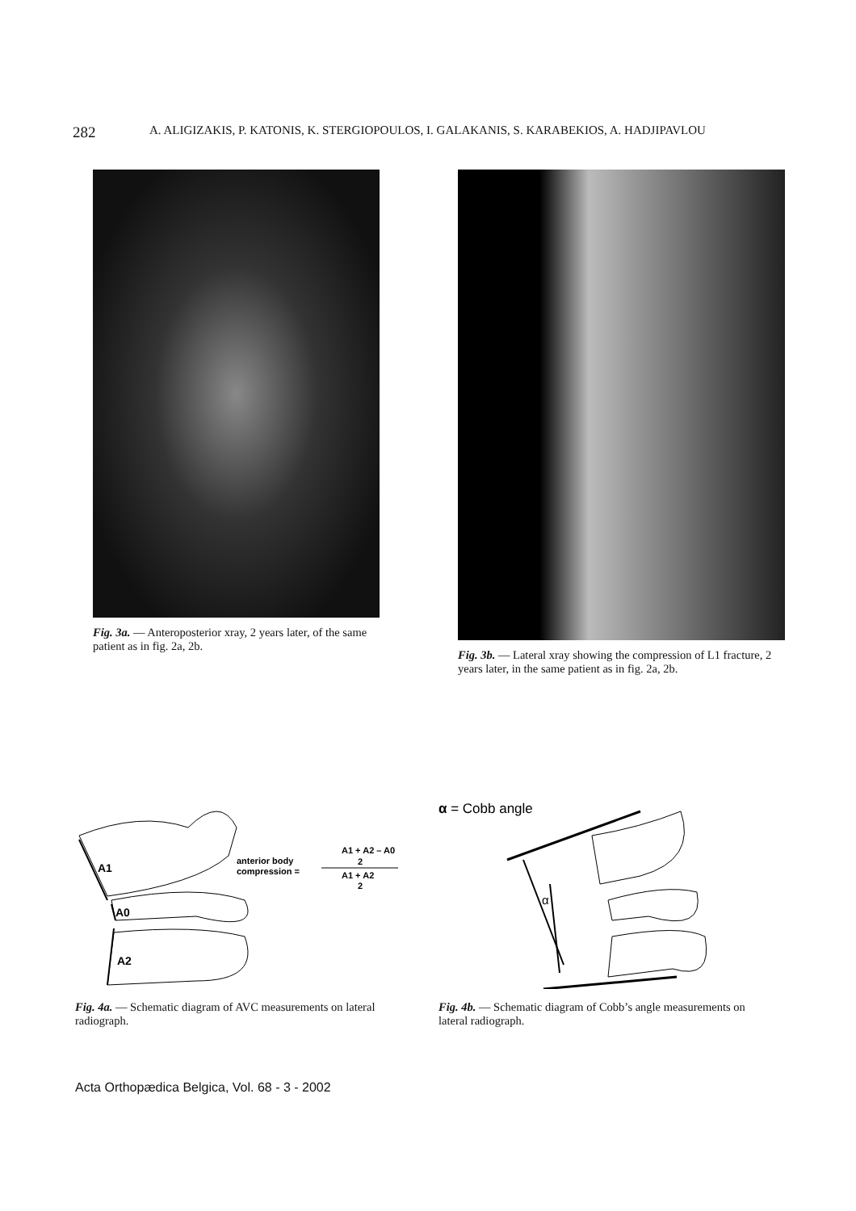282 A. ALIGIZAKIS, P. KATONIS, K. STERGIOPOULOS, I. GALAKANIS, S. KARABEKIOS, A. HADJIPAVLOU
Fig. 3a. — Anteroposterior xray, 2 years later, of the same patient as in fig. 2a, 2b.
Fig. 3b. — Lateral xray showing the compression of L1 fracture, 2 years later, in the same patient as in fig. 2a, 2b.
A1
A0
A2
anterior body
compression =
A1 + A2 – A0
2
A1 + A2
2
Fig. 4a. — Schematic diagram of AVC measurements on lateral radiograph.
α = Cobb angle
α
Fig. 4b. — Schematic diagram of Cobb’s angle measurements on lateral radiograph.
Acta Orthopædica Belgica, Vol. 68 - 3 - 2002